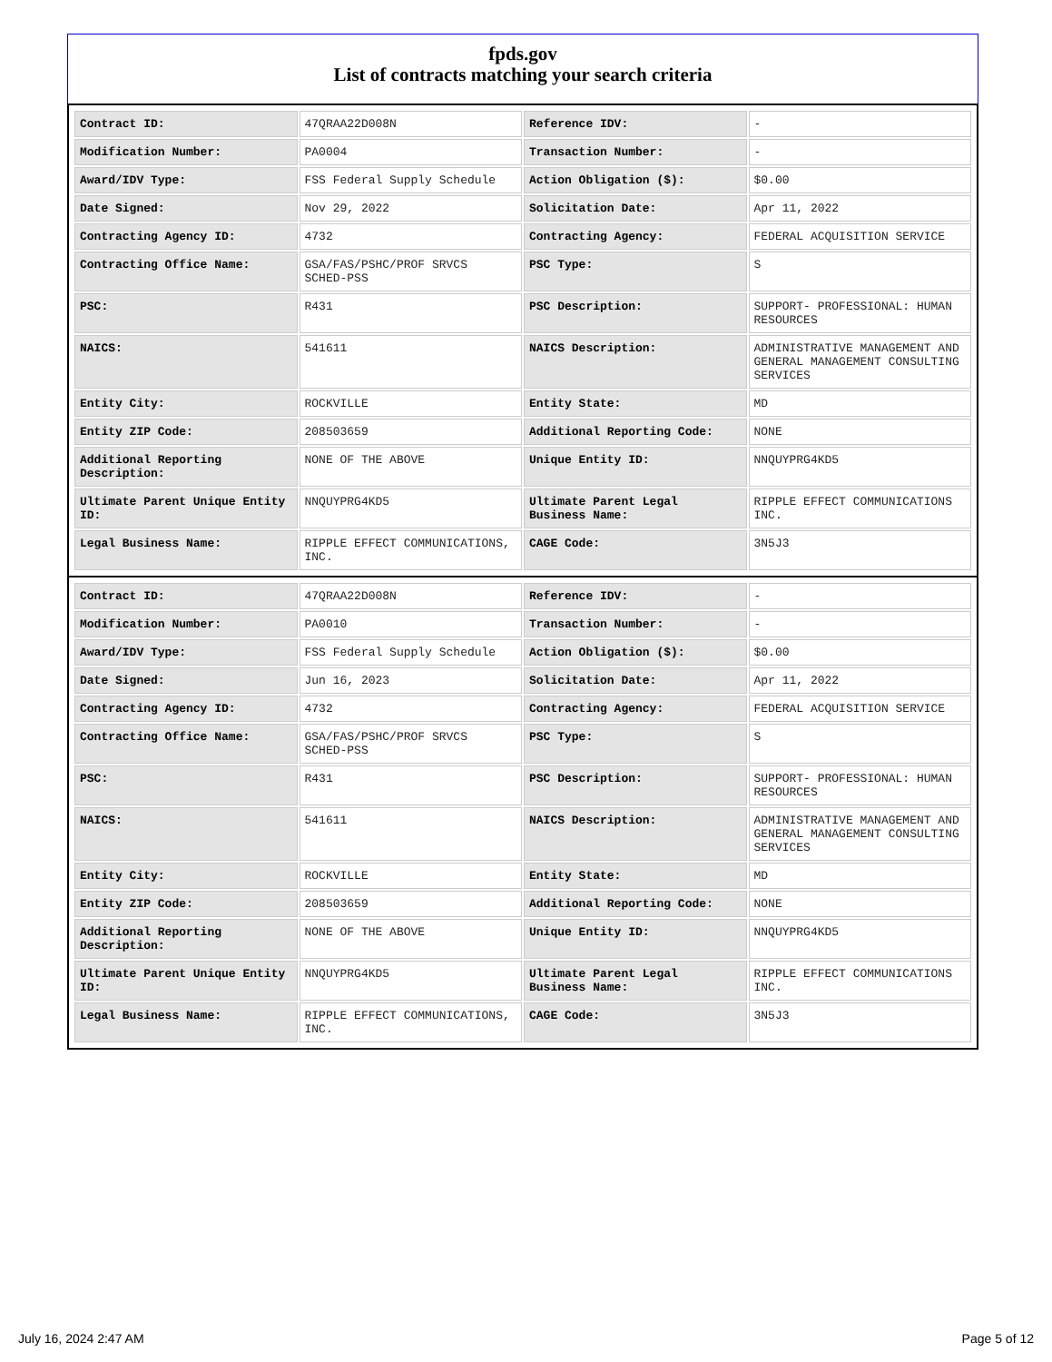fpds.gov
List of contracts matching your search criteria
| Contract ID: | 47QRAA22D008N | Reference IDV: | - |
| Modification Number: | PA0004 | Transaction Number: | - |
| Award/IDV Type: | FSS Federal Supply Schedule | Action Obligation ($): | $0.00 |
| Date Signed: | Nov 29, 2022 | Solicitation Date: | Apr 11, 2022 |
| Contracting Agency ID: | 4732 | Contracting Agency: | FEDERAL ACQUISITION SERVICE |
| Contracting Office Name: | GSA/FAS/PSHC/PROF SRVCS SCHED-PSS | PSC Type: | S |
| PSC: | R431 | PSC Description: | SUPPORT- PROFESSIONAL: HUMAN RESOURCES |
| NAICS: | 541611 | NAICS Description: | ADMINISTRATIVE MANAGEMENT AND GENERAL MANAGEMENT CONSULTING SERVICES |
| Entity City: | ROCKVILLE | Entity State: | MD |
| Entity ZIP Code: | 208503659 | Additional Reporting Code: | NONE |
| Additional Reporting Description: | NONE OF THE ABOVE | Unique Entity ID: | NNQUYPRG4KD5 |
| Ultimate Parent Unique Entity ID: | NNQUYPRG4KD5 | Ultimate Parent Legal Business Name: | RIPPLE EFFECT COMMUNICATIONS INC. |
| Legal Business Name: | RIPPLE EFFECT COMMUNICATIONS, INC. | CAGE Code: | 3N5J3 |
| Contract ID: | 47QRAA22D008N | Reference IDV: | - |
| Modification Number: | PA0010 | Transaction Number: | - |
| Award/IDV Type: | FSS Federal Supply Schedule | Action Obligation ($): | $0.00 |
| Date Signed: | Jun 16, 2023 | Solicitation Date: | Apr 11, 2022 |
| Contracting Agency ID: | 4732 | Contracting Agency: | FEDERAL ACQUISITION SERVICE |
| Contracting Office Name: | GSA/FAS/PSHC/PROF SRVCS SCHED-PSS | PSC Type: | S |
| PSC: | R431 | PSC Description: | SUPPORT- PROFESSIONAL: HUMAN RESOURCES |
| NAICS: | 541611 | NAICS Description: | ADMINISTRATIVE MANAGEMENT AND GENERAL MANAGEMENT CONSULTING SERVICES |
| Entity City: | ROCKVILLE | Entity State: | MD |
| Entity ZIP Code: | 208503659 | Additional Reporting Code: | NONE |
| Additional Reporting Description: | NONE OF THE ABOVE | Unique Entity ID: | NNQUYPRG4KD5 |
| Ultimate Parent Unique Entity ID: | NNQUYPRG4KD5 | Ultimate Parent Legal Business Name: | RIPPLE EFFECT COMMUNICATIONS INC. |
| Legal Business Name: | RIPPLE EFFECT COMMUNICATIONS, INC. | CAGE Code: | 3N5J3 |
July 16, 2024 2:47 AM Page 5 of 12